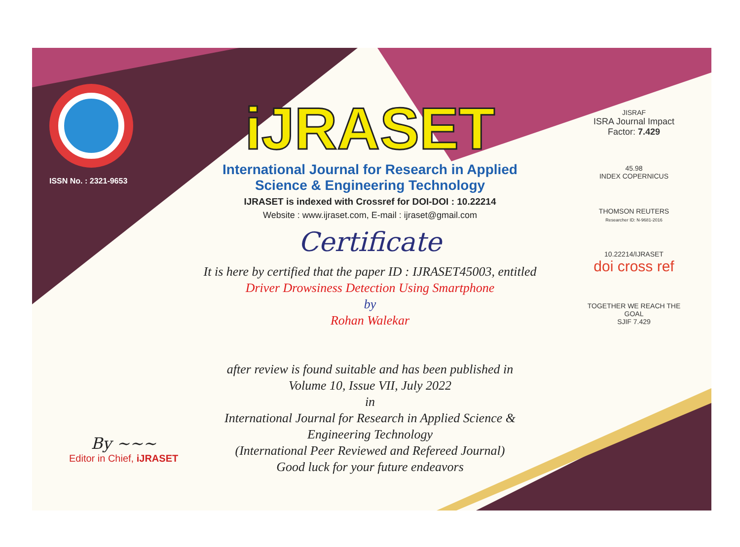ISSN No. : 2321-9653
iJRASET
International Journal for Research in Applied
Science & Engineering Technology
IJRASET is indexed with Crossref for DOI-DOI : 10.22214
Website : www.ijraset.com, E-mail : ijraset@gmail.com
Certificate
It is here by certified that the paper ID : IJRASET45003, entitled
Driver Drowsiness Detection Using Smartphone
by
Rohan Walekar
after review is found suitable and has been published in
Volume 10, Issue VII, July 2022
in
International Journal for Research in Applied Science &
Engineering Technology
(International Peer Reviewed and Refereed Journal)
Good luck for your future endeavors
JISRAF
ISRA Journal Impact Factor: 7.429
45.98
INDEX COPERNICUS
THOMSON REUTERS
Researcher ID: N-9681-2016
10.22214/IJRASET
doi cross ref
TOGETHER WE REACH THE GOAL
SJIF 7.429
By ~~~
Editor in Chief, iJRASET